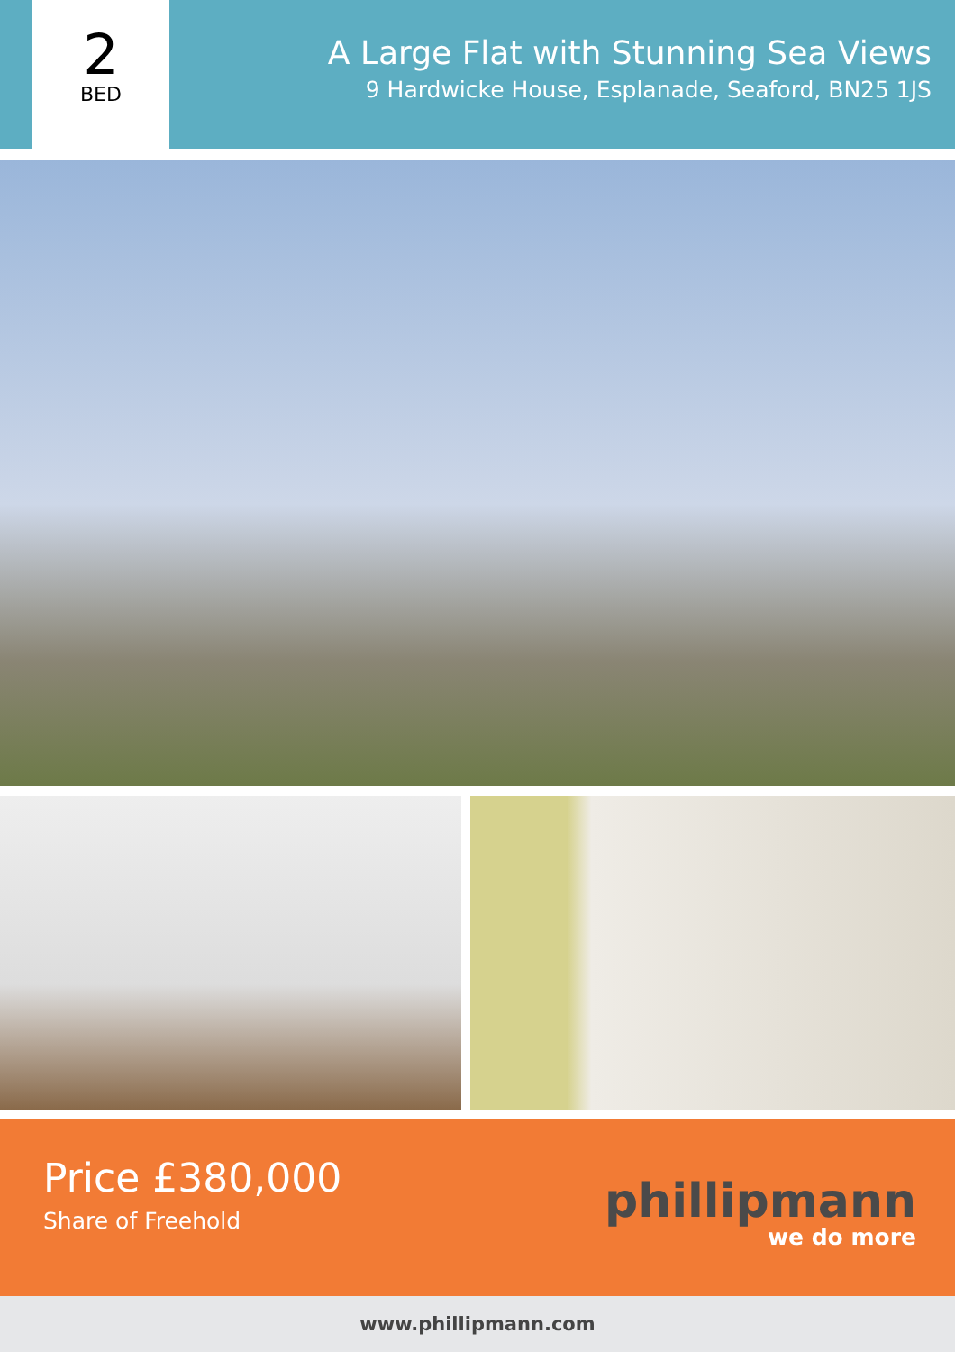2
BED
A Large Flat with Stunning Sea Views
9 Hardwicke House, Esplanade, Seaford, BN25 1JS
Price £380,000
Share of Freehold
phillipmann
we do more
www.phillipmann.com